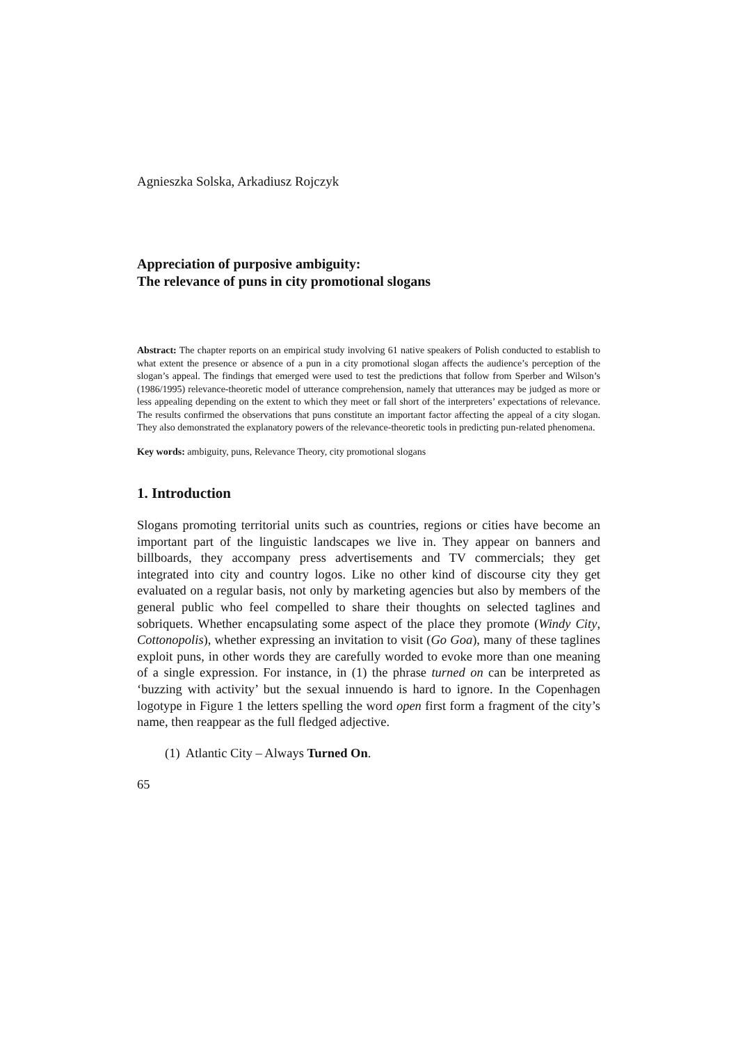Agnieszka Solska, Arkadiusz Rojczyk
Appreciation of purposive ambiguity:
The relevance of puns in city promotional slogans
Abstract: The chapter reports on an empirical study involving 61 native speakers of Polish conducted to establish to what extent the presence or absence of a pun in a city promotional slogan affects the audience’s perception of the slogan’s appeal. The findings that emerged were used to test the predictions that follow from Sperber and Wilson’s (1986/1995) relevance-theoretic model of utterance comprehension, namely that utterances may be judged as more or less appealing depending on the extent to which they meet or fall short of the interpreters’ expectations of relevance. The results confirmed the observations that puns constitute an important factor affecting the appeal of a city slogan. They also demonstrated the explanatory powers of the relevance-theoretic tools in predicting pun-related phenomena.
Key words: ambiguity, puns, Relevance Theory, city promotional slogans
1. Introduction
Slogans promoting territorial units such as countries, regions or cities have become an important part of the linguistic landscapes we live in. They appear on banners and billboards, they accompany press advertisements and TV commercials; they get integrated into city and country logos. Like no other kind of discourse city they get evaluated on a regular basis, not only by marketing agencies but also by members of the general public who feel compelled to share their thoughts on selected taglines and sobriquets. Whether encapsulating some aspect of the place they promote (Windy City, Cottonopolis), whether expressing an invitation to visit (Go Goa), many of these taglines exploit puns, in other words they are carefully worded to evoke more than one meaning of a single expression. For instance, in (1) the phrase turned on can be interpreted as ‘buzzing with activity’ but the sexual innuendo is hard to ignore. In the Copenhagen logotype in Figure 1 the letters spelling the word open first form a fragment of the city’s name, then reappear as the full fledged adjective.
(1) Atlantic City – Always Turned On.
65